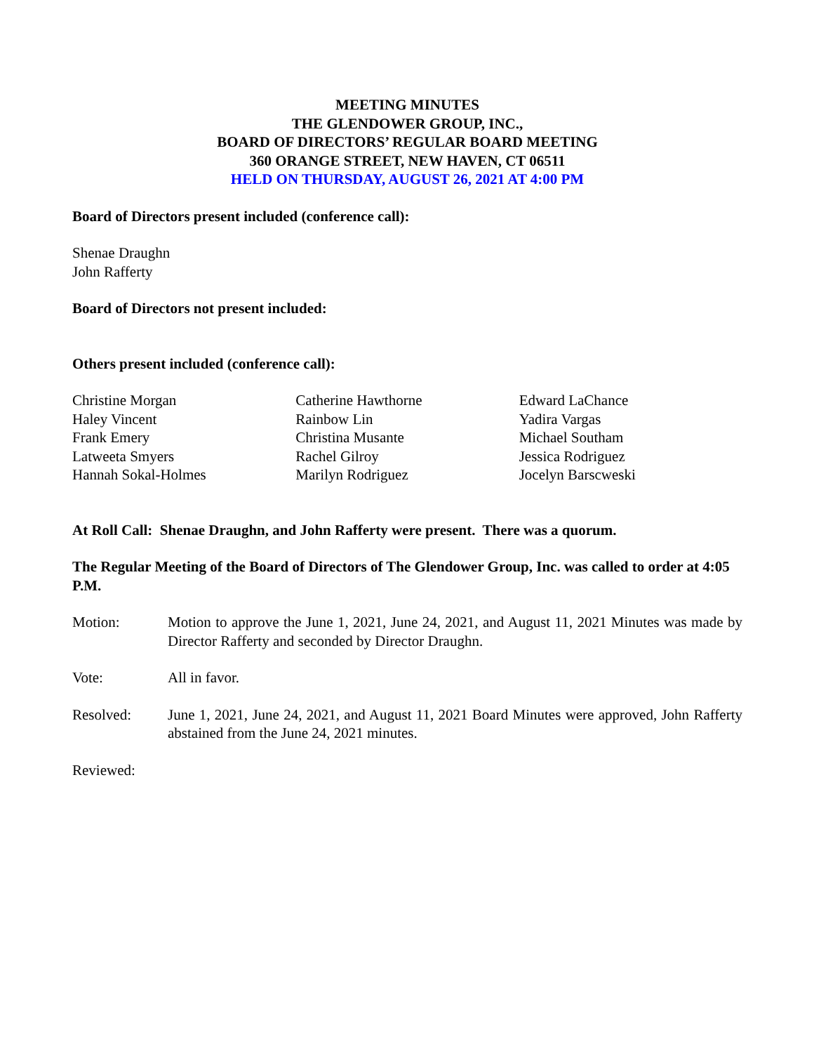MEETING MINUTES
THE GLENDOWER GROUP, INC.,
BOARD OF DIRECTORS’ REGULAR BOARD MEETING
360 ORANGE STREET, NEW HAVEN, CT 06511
HELD ON THURSDAY, AUGUST 26, 2021 AT 4:00 PM
Board of Directors present included (conference call):
Shenae Draughn
John Rafferty
Board of Directors not present included:
Others present included (conference call):
Christine Morgan
Haley Vincent
Frank Emery
Latweeta Smyers
Hannah Sokal-Holmes
Catherine Hawthorne
Rainbow Lin
Christina Musante
Rachel Gilroy
Marilyn Rodriguez
Edward LaChance
Yadira Vargas
Michael Southam
Jessica Rodriguez
Jocelyn Barscweski
At Roll Call: Shenae Draughn, and John Rafferty were present. There was a quorum.
The Regular Meeting of the Board of Directors of The Glendower Group, Inc. was called to order at 4:05 P.M.
Motion: Motion to approve the June 1, 2021, June 24, 2021, and August 11, 2021 Minutes was made by Director Rafferty and seconded by Director Draughn.
Vote: All in favor.
Resolved: June 1, 2021, June 24, 2021, and August 11, 2021 Board Minutes were approved, John Rafferty abstained from the June 24, 2021 minutes.
Reviewed: